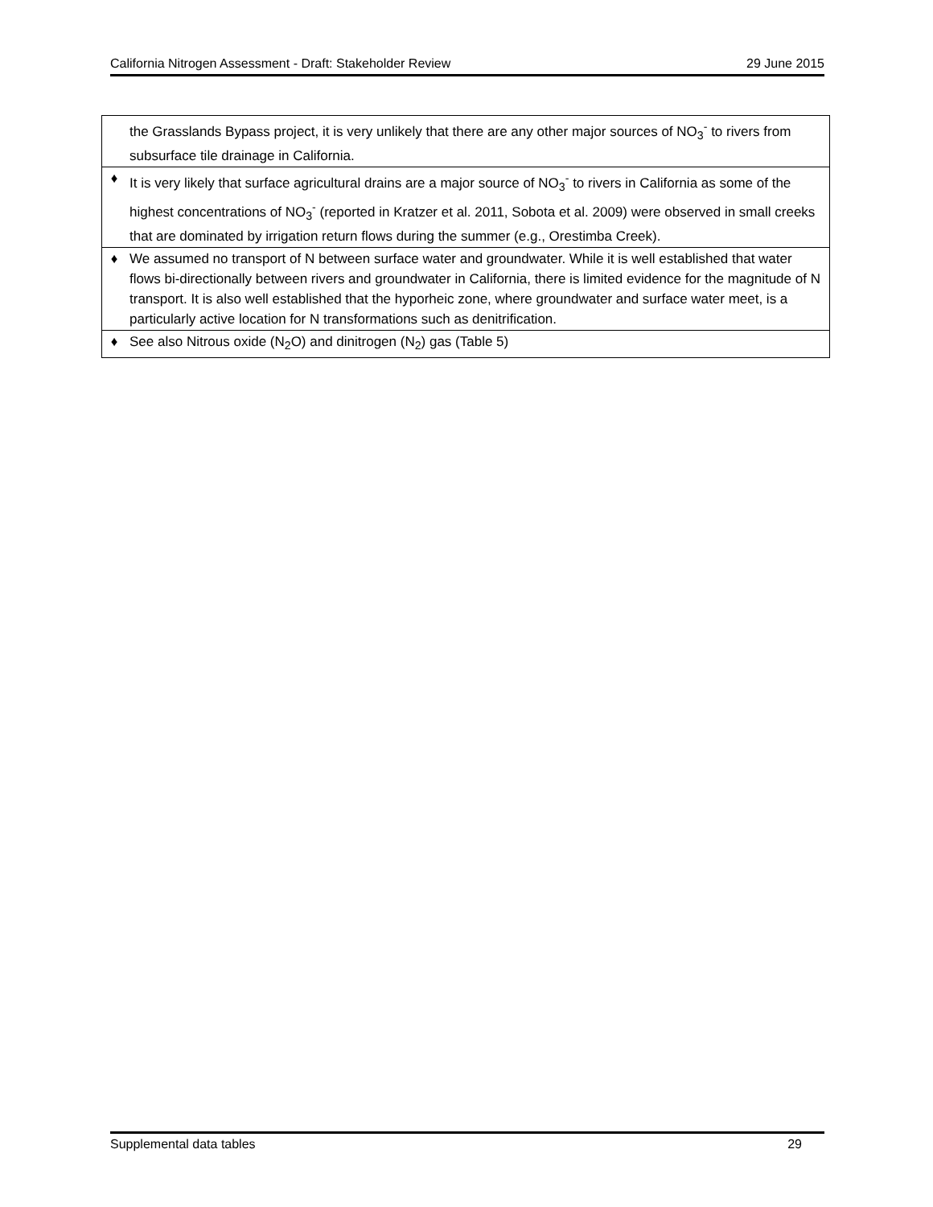California Nitrogen Assessment - Draft: Stakeholder Review 29 June 2015
| | the Grasslands Bypass project, it is very unlikely that there are any other major sources of NO<sub>3</sub><sup>-</sup> to rivers from subsurface tile drainage in California. |
| ♦ | It is very likely that surface agricultural drains are a major source of NO<sub>3</sub><sup>-</sup> to rivers in California as some of the highest concentrations of NO<sub>3</sub><sup>-</sup> (reported in Kratzer et al. 2011, Sobota et al. 2009) were observed in small creeks that are dominated by irrigation return flows during the summer (e.g., Orestimba Creek). |
| ♦ | We assumed no transport of N between surface water and groundwater. While it is well established that water flows bi-directionally between rivers and groundwater in California, there is limited evidence for the magnitude of N transport. It is also well established that the hyporheic zone, where groundwater and surface water meet, is a particularly active location for N transformations such as denitrification. |
| ♦ | See also Nitrous oxide (N<sub>2</sub>O) and dinitrogen (N<sub>2</sub>) gas (Table 5) |
Supplemental data tables 29